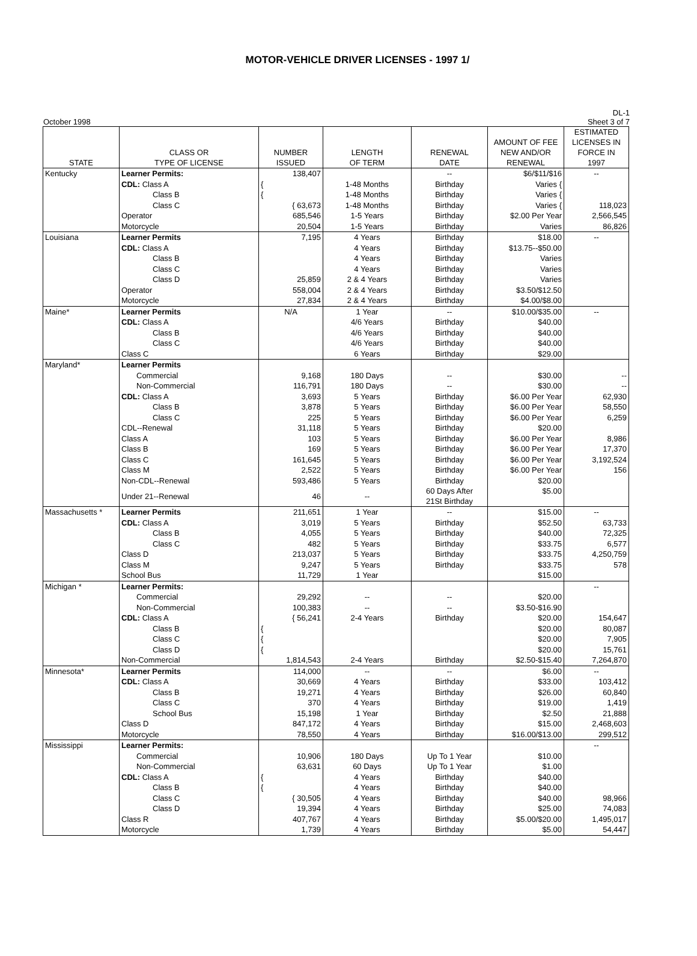MOTOR-VEHICLE DRIVER LICENSES - 1997 1/
October 1998 DL-1
Sheet 3 of 7
| STATE | CLASS OR TYPE OF LICENSE | NUMBER ISSUED | LENGTH OF TERM | RENEWAL DATE | AMOUNT OF FEE NEW AND/OR RENEWAL | ESTIMATED LICENSES IN FORCE IN 1997 |
| --- | --- | --- | --- | --- | --- | --- |
| Kentucky | Learner Permits: | 138,407 | | -- | $6/$11/$16 | -- |
| | CDL: Class A | { | 1-48 Months | Birthday | Varies { | |
| | Class B | { | 1-48 Months | Birthday | Varies { | |
| | Class C | { 63,673 | 1-48 Months | Birthday | Varies { | 118,023 |
| | Operator | 685,546 | 1-5 Years | Birthday | $2.00 Per Year | 2,566,545 |
| | Motorcycle | 20,504 | 1-5 Years | Birthday | Varies | 86,826 |
| Louisiana | Learner Permits | 7,195 | 4 Years | Birthday | $18.00 | -- |
| | CDL: Class A | | 4 Years | Birthday | $13.75--$50.00 | |
| | Class B | | 4 Years | Birthday | Varies | |
| | Class C | | 4 Years | Birthday | Varies | |
| | Class D | 25,859 | 2 & 4 Years | Birthday | Varies | |
| | Operator | 558,004 | 2 & 4 Years | Birthday | $3.50/$12.50 | |
| | Motorcycle | 27,834 | 2 & 4 Years | Birthday | $4.00/$8.00 | |
| Maine* | Learner Permits | N/A | 1 Year | -- | $10.00/$35.00 | -- |
| | CDL: Class A | | 4/6 Years | Birthday | $40.00 | |
| | Class B | | 4/6 Years | Birthday | $40.00 | |
| | Class C | | 4/6 Years | Birthday | $40.00 | |
| | Class C | | 6 Years | Birthday | $29.00 | |
| Maryland* | Learner Permits | | | | | |
| | Commercial | 9,168 | 180 Days | -- | $30.00 | -- |
| | Non-Commercial | 116,791 | 180 Days | -- | $30.00 | -- |
| | CDL: Class A | 3,693 | 5 Years | Birthday | $6.00 Per Year | 62,930 |
| | Class B | 3,878 | 5 Years | Birthday | $6.00 Per Year | 58,550 |
| | Class C | 225 | 5 Years | Birthday | $6.00 Per Year | 6,259 |
| | CDL--Renewal | 31,118 | 5 Years | Birthday | $20.00 | |
| | Class A | 103 | 5 Years | Birthday | $6.00 Per Year | 8,986 |
| | Class B | 169 | 5 Years | Birthday | $6.00 Per Year | 17,370 |
| | Class C | 161,645 | 5 Years | Birthday | $6.00 Per Year | 3,192,524 |
| | Class M | 2,522 | 5 Years | Birthday | $6.00 Per Year | 156 |
| | Non-CDL--Renewal | 593,486 | 5 Years | Birthday | $20.00 | |
| | Under 21--Renewal | 46 | -- | 60 Days After 21St Birthday | $5.00 | |
| Massachusetts * | Learner Permits | 211,651 | 1 Year | -- | $15.00 | -- |
| | CDL: Class A | 3,019 | 5 Years | Birthday | $52.50 | 63,733 |
| | Class B | 4,055 | 5 Years | Birthday | $40.00 | 72,325 |
| | Class C | 482 | 5 Years | Birthday | $33.75 | 6,577 |
| | Class D | 213,037 | 5 Years | Birthday | $33.75 | 4,250,759 |
| | Class M | 9,247 | 5 Years | Birthday | $33.75 | 578 |
| | School Bus | 11,729 | 1 Year | | $15.00 | |
| Michigan * | Learner Permits: | | | | | -- |
| | Commercial | 29,292 | -- | -- | $20.00 | |
| | Non-Commercial | 100,383 | -- | -- | $3.50-$16.90 | |
| | CDL: Class A | { 56,241 | 2-4 Years | Birthday | $20.00 | 154,647 |
| | Class B | { | | | $20.00 | 80,087 |
| | Class C | { | | | $20.00 | 7,905 |
| | Class D | { | | | $20.00 | 15,761 |
| | Non-Commercial | 1,814,543 | 2-4 Years | Birthday | $2.50-$15.40 | 7,264,870 |
| Minnesota* | Learner Permits | 114,000 | -- | -- | $6.00 | -- |
| | CDL: Class A | 30,669 | 4 Years | Birthday | $33.00 | 103,412 |
| | Class B | 19,271 | 4 Years | Birthday | $26.00 | 60,840 |
| | Class C | 370 | 4 Years | Birthday | $19.00 | 1,419 |
| | School Bus | 15,198 | 1 Year | Birthday | $2.50 | 21,888 |
| | Class D | 847,172 | 4 Years | Birthday | $15.00 | 2,468,603 |
| | Motorcycle | 78,550 | 4 Years | Birthday | $16.00/$13.00 | 299,512 |
| Mississippi | Learner Permits: | | | | | -- |
| | Commercial | 10,906 | 180 Days | Up To 1 Year | $10.00 | |
| | Non-Commercial | 63,631 | 60 Days | Up To 1 Year | $1.00 | |
| | CDL: Class A | { | 4 Years | Birthday | $40.00 | |
| | Class B | { | 4 Years | Birthday | $40.00 | |
| | Class C | { 30,505 | 4 Years | Birthday | $40.00 | 98,966 |
| | Class D | 19,394 | 4 Years | Birthday | $25.00 | 74,083 |
| | Class R | 407,767 | 4 Years | Birthday | $5.00/$20.00 | 1,495,017 |
| | Motorcycle | 1,739 | 4 Years | Birthday | $5.00 | 54,447 |